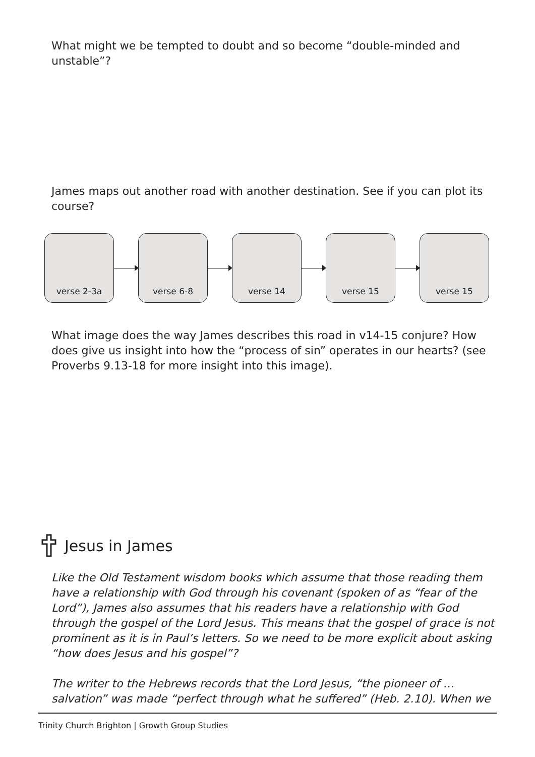What might we be tempted to doubt and so become “double-minded and unstable”?
James maps out another road with another destination. See if you can plot its course?
verse 2-3a verse 6-8 verse 14 verse 15 verse 15
What image does the way James describes this road in v14-15 conjure? How does give us insight into how the “process of sin” operates in our hearts? (see Proverbs 9.13-18 for more insight into this image).
Jesus in James
Like the Old Testament wisdom books which assume that those reading them have a relationship with God through his covenant (spoken of as “fear of the Lord”), James also assumes that his readers have a relationship with God through the gospel of the Lord Jesus. This means that the gospel of grace is not prominent as it is in Paul’s letters. So we need to be more explicit about asking “how does Jesus and his gospel”?
The writer to the Hebrews records that the Lord Jesus, “the pioneer of … salvation” was made “perfect through what he suffered” (Heb. 2.10). When we
Trinity Church Brighton | Growth Group Studies